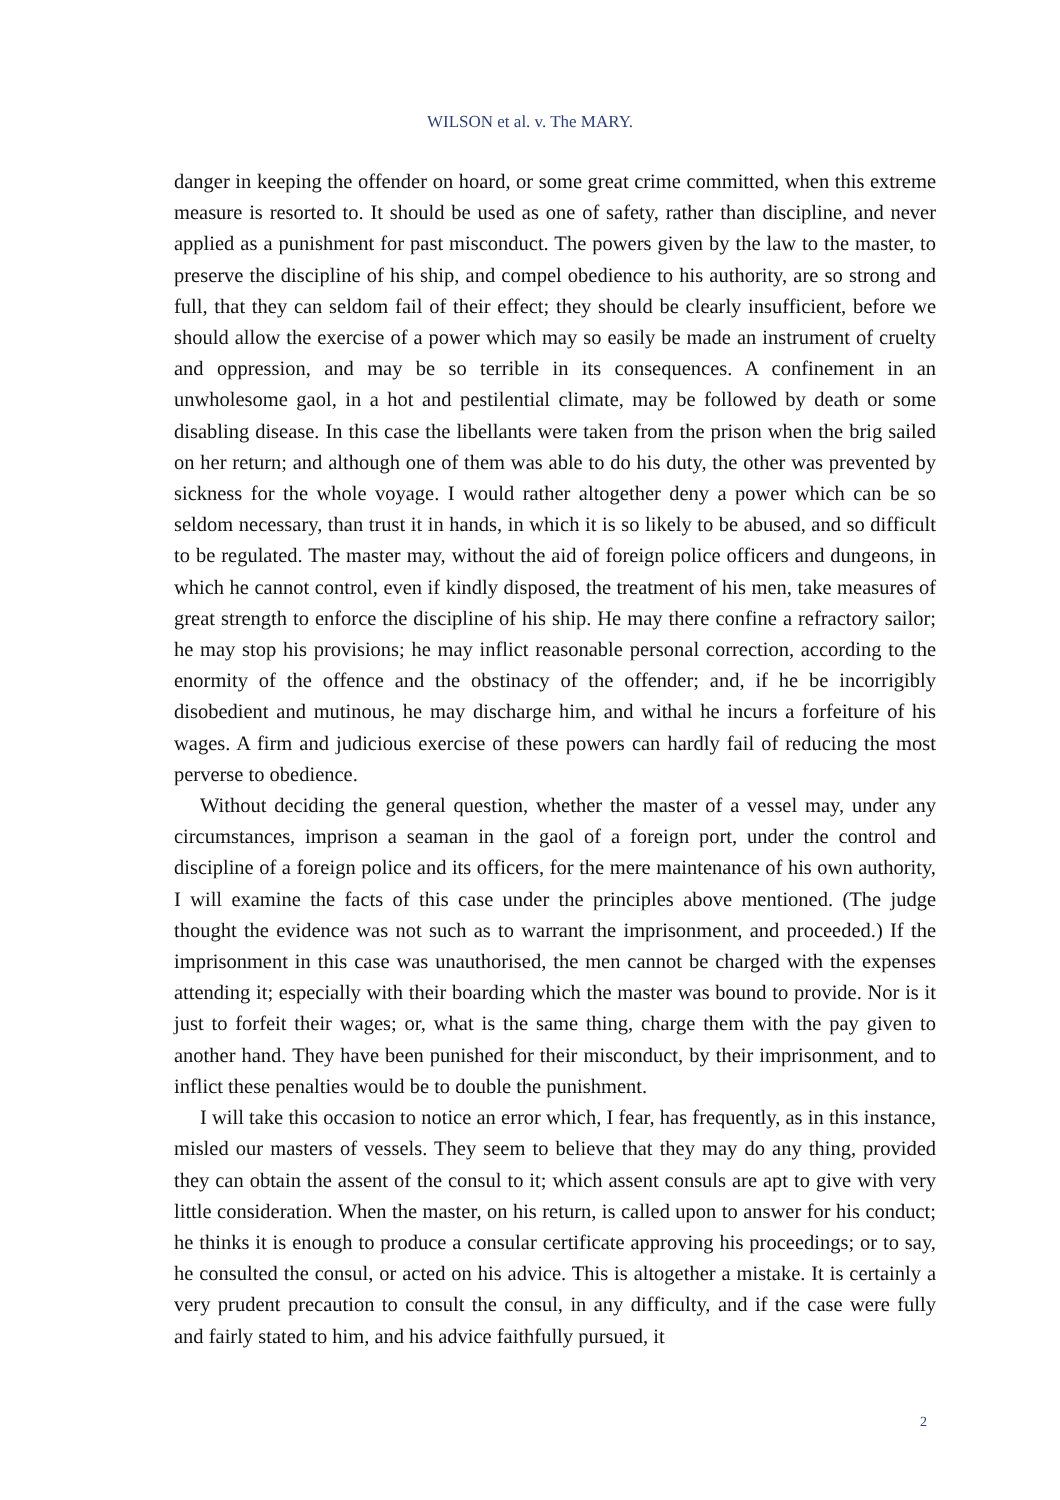WILSON et al. v. The MARY.
danger in keeping the offender on hoard, or some great crime committed, when this extreme measure is resorted to. It should be used as one of safety, rather than discipline, and never applied as a punishment for past misconduct. The powers given by the law to the master, to preserve the discipline of his ship, and compel obedience to his authority, are so strong and full, that they can seldom fail of their effect; they should be clearly insufficient, before we should allow the exercise of a power which may so easily be made an instrument of cruelty and oppression, and may be so terrible in its consequences. A confinement in an unwholesome gaol, in a hot and pestilential climate, may be followed by death or some disabling disease. In this case the libellants were taken from the prison when the brig sailed on her return; and although one of them was able to do his duty, the other was prevented by sickness for the whole voyage. I would rather altogether deny a power which can be so seldom necessary, than trust it in hands, in which it is so likely to be abused, and so difficult to be regulated. The master may, without the aid of foreign police officers and dungeons, in which he cannot control, even if kindly disposed, the treatment of his men, take measures of great strength to enforce the discipline of his ship. He may there confine a refractory sailor; he may stop his provisions; he may inflict reasonable personal correction, according to the enormity of the offence and the obstinacy of the offender; and, if he be incorrigibly disobedient and mutinous, he may discharge him, and withal he incurs a forfeiture of his wages. A firm and judicious exercise of these powers can hardly fail of reducing the most perverse to obedience.
Without deciding the general question, whether the master of a vessel may, under any circumstances, imprison a seaman in the gaol of a foreign port, under the control and discipline of a foreign police and its officers, for the mere maintenance of his own authority, I will examine the facts of this case under the principles above mentioned. (The judge thought the evidence was not such as to warrant the imprisonment, and proceeded.) If the imprisonment in this case was unauthorised, the men cannot be charged with the expenses attending it; especially with their boarding which the master was bound to provide. Nor is it just to forfeit their wages; or, what is the same thing, charge them with the pay given to another hand. They have been punished for their misconduct, by their imprisonment, and to inflict these penalties would be to double the punishment.
I will take this occasion to notice an error which, I fear, has frequently, as in this instance, misled our masters of vessels. They seem to believe that they may do any thing, provided they can obtain the assent of the consul to it; which assent consuls are apt to give with very little consideration. When the master, on his return, is called upon to answer for his conduct; he thinks it is enough to produce a consular certificate approving his proceedings; or to say, he consulted the consul, or acted on his advice. This is altogether a mistake. It is certainly a very prudent precaution to consult the consul, in any difficulty, and if the case were fully and fairly stated to him, and his advice faithfully pursued, it
2